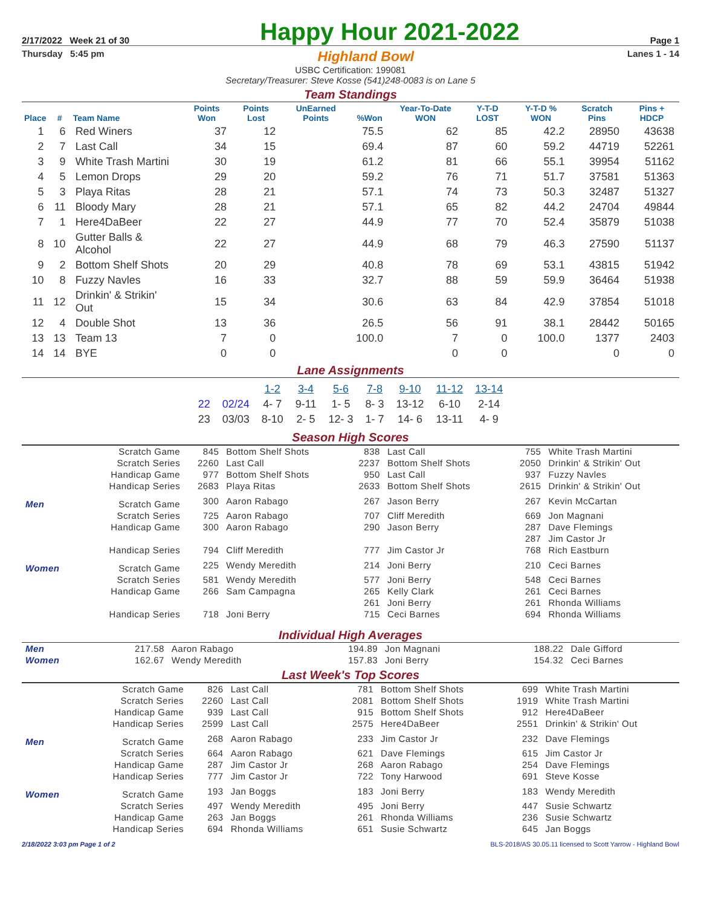2/17/2022 Week 21 of 30 Happy Hour 2021-2022 Page 1
Thursday 5:45 pm Highland Bowl Lanes 1 - 14
USBC Certification: 199081
Secretary/Treasurer: Steve Kosse (541)248-0083 is on Lane 5
Team Standings
| Place | # | Team Name | Points Won | Points Lost | UnEarned Points | %Won | Year-To-Date WON | Y-T-D LOST | Y-T-D % WON | Scratch Pins | Pins + HDCP |
| --- | --- | --- | --- | --- | --- | --- | --- | --- | --- | --- | --- |
| 1 | 6 | Red Winers | 37 | 12 | | 75.5 | 62 | 85 | 42.2 | 28950 | 43638 |
| 2 | 7 | Last Call | 34 | 15 | | 69.4 | 87 | 60 | 59.2 | 44719 | 52261 |
| 3 | 9 | White Trash Martini | 30 | 19 | | 61.2 | 81 | 66 | 55.1 | 39954 | 51162 |
| 4 | 5 | Lemon Drops | 29 | 20 | | 59.2 | 76 | 71 | 51.7 | 37581 | 51363 |
| 5 | 3 | Playa Ritas | 28 | 21 | | 57.1 | 74 | 73 | 50.3 | 32487 | 51327 |
| 6 | 11 | Bloody Mary | 28 | 21 | | 57.1 | 65 | 82 | 44.2 | 24704 | 49844 |
| 7 | 1 | Here4DaBeer | 22 | 27 | | 44.9 | 77 | 70 | 52.4 | 35879 | 51038 |
| 8 | 10 | Gutter Balls & Alcohol | 22 | 27 | | 44.9 | 68 | 79 | 46.3 | 27590 | 51137 |
| 9 | 2 | Bottom Shelf Shots | 20 | 29 | | 40.8 | 78 | 69 | 53.1 | 43815 | 51942 |
| 10 | 8 | Fuzzy Navles | 16 | 33 | | 32.7 | 88 | 59 | 59.9 | 36464 | 51938 |
| 11 | 12 | Drinkin' & Strikin' Out | 15 | 34 | | 30.6 | 63 | 84 | 42.9 | 37854 | 51018 |
| 12 | 4 | Double Shot | 13 | 36 | | 26.5 | 56 | 91 | 38.1 | 28442 | 50165 |
| 13 | 13 | Team 13 | 7 | 0 | | 100.0 | 7 | 0 | 100.0 | 1377 | 2403 |
| 14 | 14 | BYE | 0 | 0 | | | 0 | 0 | | 0 | 0 |
Lane Assignments
| | | 1-2 | 3-4 | 5-6 | 7-8 | 9-10 | 11-12 | 13-14 |
| --- | --- | --- | --- | --- | --- | --- | --- | --- |
| 22 | 02/24 | 4- 7 | 9-11 | 1- 5 | 8- 3 | 13-12 | 6-10 | 2-14 |
| 23 | 03/03 | 8-10 | 2- 5 | 12- 3 | 1- 7 | 14- 6 | 13-11 | 4- 9 |
Season High Scores
| | Scratch Game | 845 | Bottom Shelf Shots | 838 | Last Call | 755 | White Trash Martini |
| | Scratch Series | 2260 | Last Call | 2237 | Bottom Shelf Shots | 2050 | Drinkin' & Strikin' Out |
| | Handicap Game | 977 | Bottom Shelf Shots | 950 | Last Call | 937 | Fuzzy Navles |
| | Handicap Series | 2683 | Playa Ritas | 2633 | Bottom Shelf Shots | 2615 | Drinkin' & Strikin' Out |
| Men | Scratch Game | 300 | Aaron Rabago | 267 | Jason Berry | 267 | Kevin McCartan |
| | Scratch Series | 725 | Aaron Rabago | 707 | Cliff Meredith | 669 | Jon Magnani |
| | Handicap Game | 300 | Aaron Rabago | 290 | Jason Berry | 287 | Dave Flemings |
| | | | | | | 287 | Jim Castor Jr |
| | Handicap Series | 794 | Cliff Meredith | 777 | Jim Castor Jr | 768 | Rich Eastburn |
| Women | Scratch Game | 225 | Wendy Meredith | 214 | Joni Berry | 210 | Ceci Barnes |
| | Scratch Series | 581 | Wendy Meredith | 577 | Joni Berry | 548 | Ceci Barnes |
| | Handicap Game | 266 | Sam Campagna | 265 | Kelly Clark | 261 | Ceci Barnes |
| | | | | 261 | Joni Berry | 261 | Rhonda Williams |
| | Handicap Series | 718 | Joni Berry | 715 | Ceci Barnes | 694 | Rhonda Williams |
Individual High Averages
| Men | 217.58 | Aaron Rabago | 194.89 | Jon Magnani | 188.22 | Dale Gifford |
| Women | 162.67 | Wendy Meredith | 157.83 | Joni Berry | 154.32 | Ceci Barnes |
Last Week's Top Scores
| | Scratch Game | 826 | Last Call | 781 | Bottom Shelf Shots | 699 | White Trash Martini |
| | Scratch Series | 2260 | Last Call | 2081 | Bottom Shelf Shots | 1919 | White Trash Martini |
| | Handicap Game | 939 | Last Call | 915 | Bottom Shelf Shots | 912 | Here4DaBeer |
| | Handicap Series | 2599 | Last Call | 2575 | Here4DaBeer | 2551 | Drinkin' & Strikin' Out |
| Men | Scratch Game | 268 | Aaron Rabago | 233 | Jim Castor Jr | 232 | Dave Flemings |
| | Scratch Series | 664 | Aaron Rabago | 621 | Dave Flemings | 615 | Jim Castor Jr |
| | Handicap Game | 287 | Jim Castor Jr | 268 | Aaron Rabago | 254 | Dave Flemings |
| | Handicap Series | 777 | Jim Castor Jr | 722 | Tony Harwood | 691 | Steve Kosse |
| Women | Scratch Game | 193 | Jan Boggs | 183 | Joni Berry | 183 | Wendy Meredith |
| | Scratch Series | 497 | Wendy Meredith | 495 | Joni Berry | 447 | Susie Schwartz |
| | Handicap Game | 263 | Jan Boggs | 261 | Rhonda Williams | 236 | Susie Schwartz |
| | Handicap Series | 694 | Rhonda Williams | 651 | Susie Schwartz | 645 | Jan Boggs |
2/18/2022 3:03 pm Page 1 of 2 BLS-2018/AS 30.05.11 licensed to Scott Yarrow - Highland Bowl